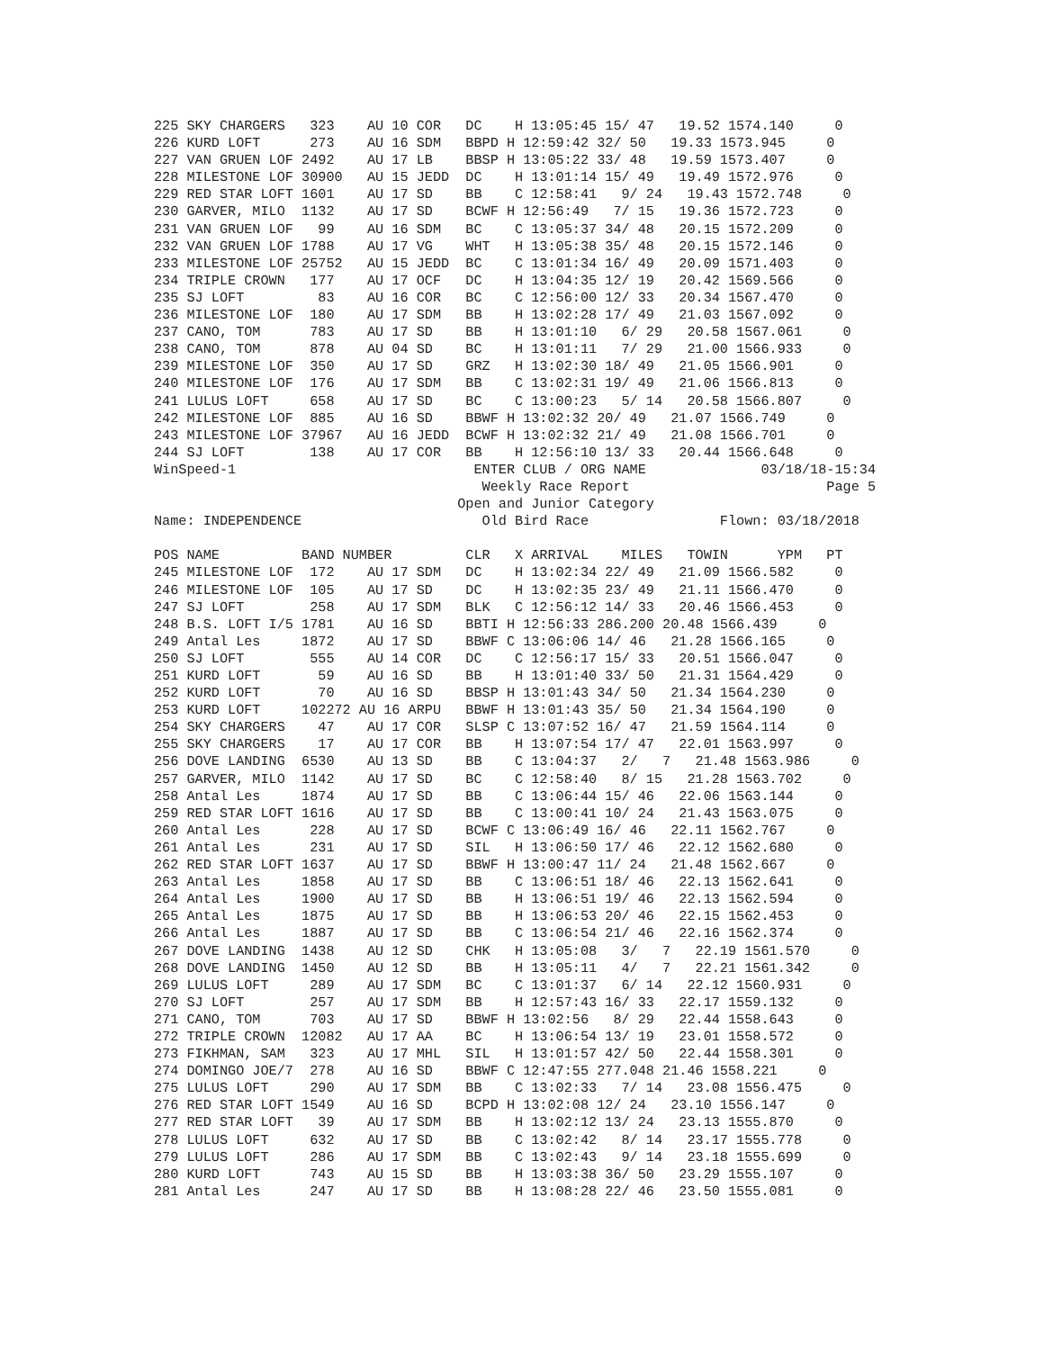225 SKY CHARGERS   323    AU 10 COR   DC    H 13:05:45 15/ 47   19.52 1574.140     0
226 KURD LOFT      273    AU 16 SDM   BBPD H 12:59:42 32/ 50   19.33 1573.945     0
227 VAN GRUEN LOF 2492    AU 17 LB    BBSP H 13:05:22 33/ 48   19.59 1573.407     0
228 MILESTONE LOF 30900   AU 15 JEDD  DC    H 13:01:14 15/ 49   19.49 1572.976     0
229 RED STAR LOFT 1601    AU 17 SD    BB    C 12:58:41   9/ 24   19.43 1572.748     0
230 GARVER, MILO  1132    AU 17 SD    BCWF H 12:56:49   7/ 15   19.36 1572.723     0
231 VAN GRUEN LOF   99    AU 16 SDM   BC    C 13:05:37 34/ 48   20.15 1572.209     0
232 VAN GRUEN LOF 1788    AU 17 VG    WHT   H 13:05:38 35/ 48   20.15 1572.146     0
233 MILESTONE LOF 25752   AU 15 JEDD  BC    C 13:01:34 16/ 49   20.09 1571.403     0
234 TRIPLE CROWN   177    AU 17 OCF   DC    H 13:04:35 12/ 19   20.42 1569.566     0
235 SJ LOFT         83    AU 16 COR   BC    C 12:56:00 12/ 33   20.34 1567.470     0
236 MILESTONE LOF  180    AU 17 SDM   BB    H 13:02:28 17/ 49   21.03 1567.092     0
237 CANO, TOM      783    AU 17 SD    BB    H 13:01:10   6/ 29   20.58 1567.061     0
238 CANO, TOM      878    AU 04 SD    BC    H 13:01:11   7/ 29   21.00 1566.933     0
239 MILESTONE LOF  350    AU 17 SD    GRZ   H 13:02:30 18/ 49   21.05 1566.901     0
240 MILESTONE LOF  176    AU 17 SDM   BB    C 13:02:31 19/ 49   21.06 1566.813     0
241 LULUS LOFT     658    AU 17 SD    BC    C 13:00:23   5/ 14   20.58 1566.807     0
242 MILESTONE LOF  885    AU 16 SD    BBWF H 13:02:32 20/ 49   21.07 1566.749     0
243 MILESTONE LOF 37967   AU 16 JEDD  BCWF H 13:02:32 21/ 49   21.08 1566.701     0
244 SJ LOFT        138    AU 17 COR   BB    H 12:56:10 13/ 33   20.44 1566.648     0
WinSpeed-1                             ENTER CLUB / ORG NAME              03/18/18-15:34
                                        Weekly Race Report                        Page 5
                                     Open and Junior Category
Name: INDEPENDENCE                      Old Bird Race                Flown: 03/18/2018

POS NAME          BAND NUMBER         CLR   X ARRIVAL    MILES   TOWIN      YPM   PT
245 MILESTONE LOF  172    AU 17 SDM   DC    H 13:02:34 22/ 49   21.09 1566.582     0
246 MILESTONE LOF  105    AU 17 SD    DC    H 13:02:35 23/ 49   21.11 1566.470     0
247 SJ LOFT        258    AU 17 SDM   BLK   C 12:56:12 14/ 33   20.46 1566.453     0
248 B.S. LOFT I/5 1781    AU 16 SD    BBTI H 12:56:33 286.200 20.48 1566.439     0
249 Antal Les     1872    AU 17 SD    BBWF C 13:06:06 14/ 46   21.28 1566.165     0
250 SJ LOFT        555    AU 14 COR   DC    C 12:56:17 15/ 33   20.51 1566.047     0
251 KURD LOFT       59    AU 16 SD    BB    H 13:01:40 33/ 50   21.31 1564.429     0
252 KURD LOFT       70    AU 16 SD    BBSP H 13:01:43 34/ 50   21.34 1564.230     0
253 KURD LOFT     102272 AU 16 ARPU   BBWF H 13:01:43 35/ 50   21.34 1564.190     0
254 SKY CHARGERS    47    AU 17 COR   SLSP C 13:07:52 16/ 47   21.59 1564.114     0
255 SKY CHARGERS    17    AU 17 COR   BB    H 13:07:54 17/ 47   22.01 1563.997     0
256 DOVE LANDING  6530    AU 13 SD    BB    C 13:04:37   2/   7   21.48 1563.986     0
257 GARVER, MILO  1142    AU 17 SD    BC    C 12:58:40   8/ 15   21.28 1563.702     0
258 Antal Les     1874    AU 17 SD    BB    C 13:06:44 15/ 46   22.06 1563.144     0
259 RED STAR LOFT 1616    AU 17 SD    BB    C 13:00:41 10/ 24   21.43 1563.075     0
260 Antal Les      228    AU 17 SD    BCWF C 13:06:49 16/ 46   22.11 1562.767     0
261 Antal Les      231    AU 17 SD    SIL   H 13:06:50 17/ 46   22.12 1562.680     0
262 RED STAR LOFT 1637    AU 17 SD    BBWF H 13:00:47 11/ 24   21.48 1562.667     0
263 Antal Les     1858    AU 17 SD    BB    C 13:06:51 18/ 46   22.13 1562.641     0
264 Antal Les     1900    AU 17 SD    BB    H 13:06:51 19/ 46   22.13 1562.594     0
265 Antal Les     1875    AU 17 SD    BB    H 13:06:53 20/ 46   22.15 1562.453     0
266 Antal Les     1887    AU 17 SD    BB    C 13:06:54 21/ 46   22.16 1562.374     0
267 DOVE LANDING  1438    AU 12 SD    CHK   H 13:05:08   3/   7   22.19 1561.570     0
268 DOVE LANDING  1450    AU 12 SD    BB    H 13:05:11   4/   7   22.21 1561.342     0
269 LULUS LOFT     289    AU 17 SDM   BC    C 13:01:37   6/ 14   22.12 1560.931     0
270 SJ LOFT        257    AU 17 SDM   BB    H 12:57:43 16/ 33   22.17 1559.132     0
271 CANO, TOM      703    AU 17 SD    BBWF H 13:02:56   8/ 29   22.44 1558.643     0
272 TRIPLE CROWN  12082   AU 17 AA    BC    H 13:06:54 13/ 19   23.01 1558.572     0
273 FIKHMAN, SAM   323    AU 17 MHL   SIL   H 13:01:57 42/ 50   22.44 1558.301     0
274 DOMINGO JOE/7  278    AU 16 SD    BBWF C 12:47:55 277.048 21.46 1558.221     0
275 LULUS LOFT     290    AU 17 SDM   BB    C 13:02:33   7/ 14   23.08 1556.475     0
276 RED STAR LOFT 1549    AU 16 SD    BCPD H 13:02:08 12/ 24   23.10 1556.147     0
277 RED STAR LOFT   39    AU 17 SDM   BB    H 13:02:12 13/ 24   23.13 1555.870     0
278 LULUS LOFT     632    AU 17 SD    BB    C 13:02:42   8/ 14   23.17 1555.778     0
279 LULUS LOFT     286    AU 17 SDM   BB    C 13:02:43   9/ 14   23.18 1555.699     0
280 KURD LOFT      743    AU 15 SD    BB    H 13:03:38 36/ 50   23.29 1555.107     0
281 Antal Les      247    AU 17 SD    BB    H 13:08:28 22/ 46   23.50 1555.081     0